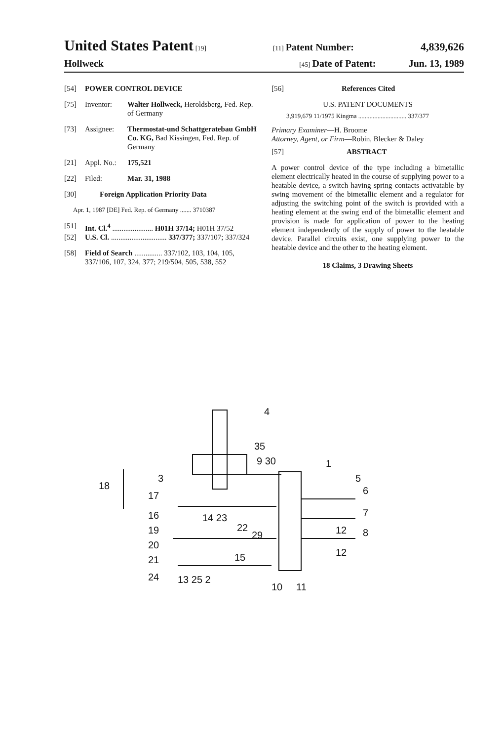United States Patent [19] [11] Patent Number: 4,839,626
Hollweck [45] Date of Patent: Jun. 13, 1989
[54] POWER CONTROL DEVICE
[75] Inventor: Walter Hollweck, Heroldsberg, Fed. Rep. of Germany
[73] Assignee: Thermostat-und Schattgeratebau GmbH Co. KG, Bad Kissingen, Fed. Rep. of Germany
[21] Appl. No.: 175,521
[22] Filed: Mar. 31, 1988
[30] Foreign Application Priority Data
Apr. 1, 1987 [DE] Fed. Rep. of Germany ....... 3710387
[51] Int. Cl.<sup>4</sup> ...................... H01H 37/14; H01H 37/52
[52] U.S. Cl. .............................. 337/377; 337/107; 337/324
[58] Field of Search ............... 337/102, 103, 104, 105, 337/106, 107, 324, 377; 219/504, 505, 538, 552
[56] References Cited
U.S. PATENT DOCUMENTS
3,919,679 11/1975 Kingma .............................. 337/377
Primary Examiner—H. Broome
Attorney, Agent, or Firm—Robin, Blecker & Daley
[57] ABSTRACT
A power control device of the type including a bimetallic element electrically heated in the course of supplying power to a heatable device, a switch having spring contacts activatable by swing movement of the bimetallic element and a regulator for adjusting the switching point of the switch is provided with a heating element at the swing end of the bimetallic element and provision is made for application of power to the heating element independently of the supply of power to the heatable device. Parallel circuits exist, one supplying power to the heatable device and the other to the heating element.
18 Claims, 3 Drawing Sheets
4
35
9 30
1
5
6
7
8
12
12
18
3
17
16
14 23
22
29
19
20
21
24
15
13 25 2
10
11